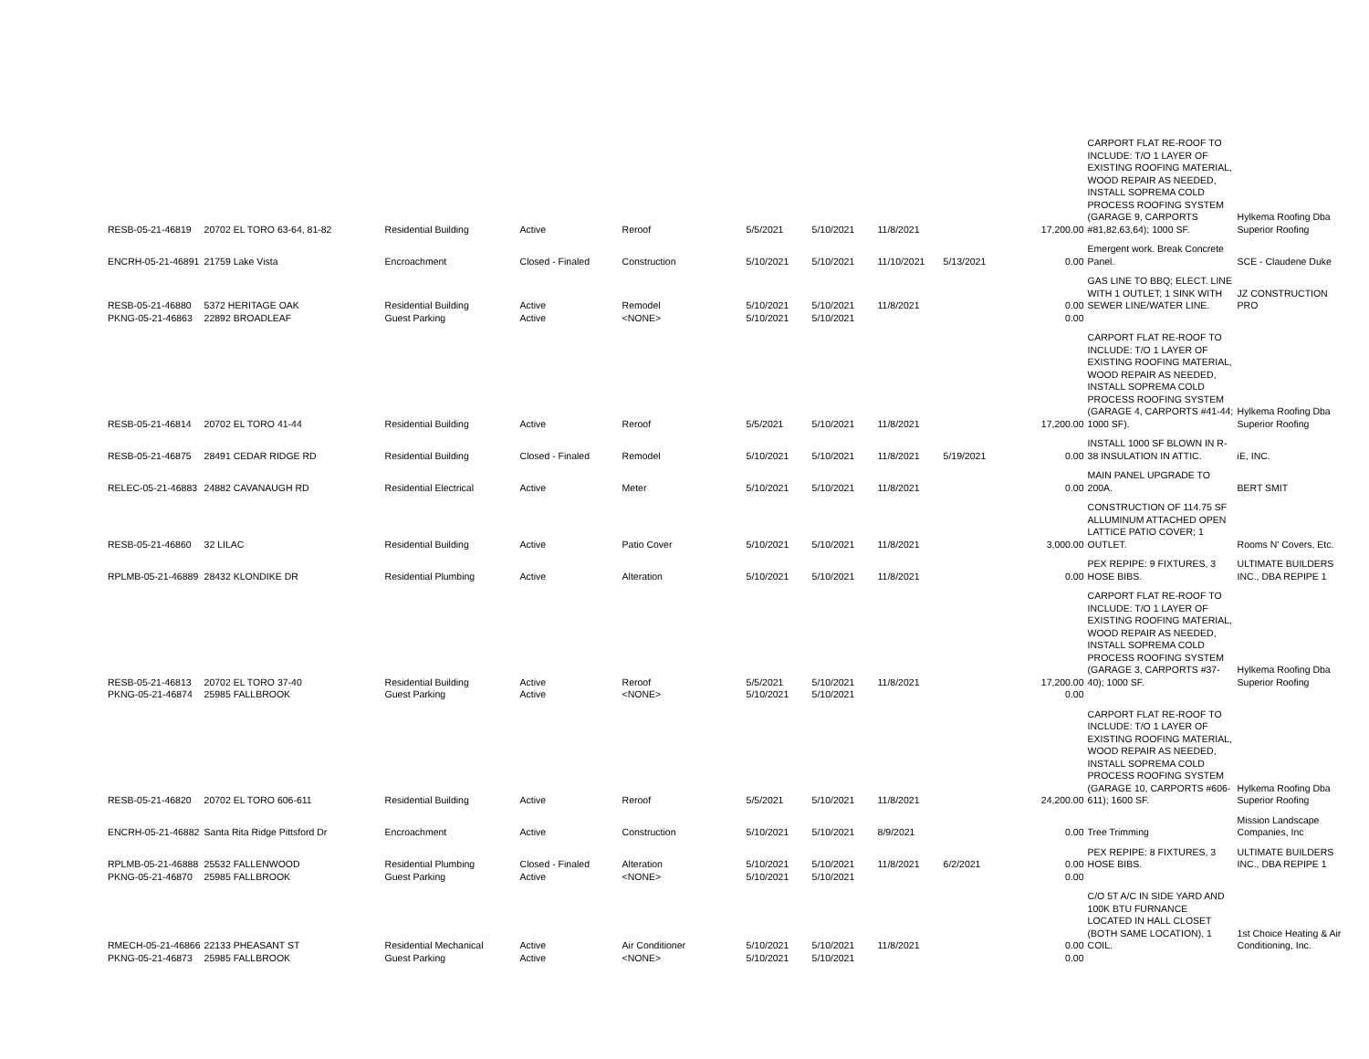| RESB-05-21-46819 | 20702 EL TORO 63-64, 81-82 | Residential Building | Active | Reroof | 5/5/2021 | 5/10/2021 | 11/8/2021 | | 17,200.00 | CARPORT FLAT RE-ROOF TO INCLUDE: T/O 1 LAYER OF EXISTING ROOFING MATERIAL, WOOD REPAIR AS NEEDED, INSTALL SOPREMA COLD PROCESS ROOFING SYSTEM (GARAGE 9, CARPORTS #81,82,63,64); 1000 SF. | Hylkema Roofing Dba Superior Roofing |
| ENCRH-05-21-46891 | 21759 Lake Vista | Encroachment | Closed - Finaled | Construction | 5/10/2021 | 5/10/2021 | 11/10/2021 | 5/13/2021 | 0.00 | Emergent work. Break Concrete Panel. | SCE - Claudene Duke |
| RESB-05-21-46880 | 5372 HERITAGE OAK | Residential Building | Active | Remodel | 5/10/2021 | 5/10/2021 | 11/8/2021 | | 0.00 | GAS LINE TO BBQ; ELECT. LINE WITH 1 OUTLET; 1 SINK WITH SEWER LINE/WATER LINE. | JZ CONSTRUCTION PRO |
| PKNG-05-21-46863 | 22892 BROADLEAF | Guest Parking | Active | <NONE> | 5/10/2021 | 5/10/2021 | | | 0.00 | | |
| RESB-05-21-46814 | 20702 EL TORO 41-44 | Residential Building | Active | Reroof | 5/5/2021 | 5/10/2021 | 11/8/2021 | | 17,200.00 | CARPORT FLAT RE-ROOF TO INCLUDE: T/O 1 LAYER OF EXISTING ROOFING MATERIAL, WOOD REPAIR AS NEEDED, INSTALL SOPREMA COLD PROCESS ROOFING SYSTEM (GARAGE 4, CARPORTS #41-44; 1000 SF). | Hylkema Roofing Dba Superior Roofing |
| RESB-05-21-46875 | 28491 CEDAR RIDGE RD | Residential Building | Closed - Finaled | Remodel | 5/10/2021 | 5/10/2021 | 11/8/2021 | 5/19/2021 | 0.00 | INSTALL 1000 SF BLOWN IN R-38 INSULATION IN ATTIC. | iE, INC. |
| RELEC-05-21-46883 | 24882 CAVANAUGH RD | Residential Electrical | Active | Meter | 5/10/2021 | 5/10/2021 | 11/8/2021 | | 0.00 | MAIN PANEL UPGRADE TO 200A. | BERT SMIT |
| RESB-05-21-46860 | 32 LILAC | Residential Building | Active | Patio Cover | 5/10/2021 | 5/10/2021 | 11/8/2021 | | 3,000.00 | CONSTRUCTION OF 114.75 SF ALLUMINUM ATTACHED OPEN LATTICE PATIO COVER; 1 OUTLET. | Rooms N' Covers, Etc. |
| RPLMB-05-21-46889 | 28432 KLONDIKE DR | Residential Plumbing | Active | Alteration | 5/10/2021 | 5/10/2021 | 11/8/2021 | | 0.00 | PEX REPIPE: 9 FIXTURES, 3 HOSE BIBS. | ULTIMATE BUILDERS INC., DBA REPIPE 1 |
| RESB-05-21-46813 | 20702 EL TORO 37-40 | Residential Building | Active | Reroof | 5/5/2021 | 5/10/2021 | 11/8/2021 | | 17,200.00 | CARPORT FLAT RE-ROOF TO INCLUDE: T/O 1 LAYER OF EXISTING ROOFING MATERIAL, WOOD REPAIR AS NEEDED, INSTALL SOPREMA COLD PROCESS ROOFING SYSTEM (GARAGE 3, CARPORTS #37-40); 1000 SF. | Hylkema Roofing Dba Superior Roofing |
| PKNG-05-21-46874 | 25985 FALLBROOK | Guest Parking | Active | <NONE> | 5/10/2021 | 5/10/2021 | | | 0.00 | | |
| RESB-05-21-46820 | 20702 EL TORO 606-611 | Residential Building | Active | Reroof | 5/5/2021 | 5/10/2021 | 11/8/2021 | | 24,200.00 | CARPORT FLAT RE-ROOF TO INCLUDE: T/O 1 LAYER OF EXISTING ROOFING MATERIAL, WOOD REPAIR AS NEEDED, INSTALL SOPREMA COLD PROCESS ROOFING SYSTEM (GARAGE 10, CARPORTS #606-611); 1600 SF. | Hylkema Roofing Dba Superior Roofing |
| ENCRH-05-21-46882 | Santa Rita Ridge Pittsford Dr | Encroachment | Active | Construction | 5/10/2021 | 5/10/2021 | 8/9/2021 | | 0.00 | Tree Trimming | Mission Landscape Companies, Inc |
| RPLMB-05-21-46888 | 25532 FALLENWOOD | Residential Plumbing | Closed - Finaled | Alteration | 5/10/2021 | 5/10/2021 | 11/8/2021 | 6/2/2021 | 0.00 | PEX REPIPE: 8 FIXTURES, 3 HOSE BIBS. | ULTIMATE BUILDERS INC., DBA REPIPE 1 |
| PKNG-05-21-46870 | 25985 FALLBROOK | Guest Parking | Active | <NONE> | 5/10/2021 | 5/10/2021 | | | 0.00 | | |
| RMECH-05-21-46866 | 22133 PHEASANT ST | Residential Mechanical | Active | Air Conditioner | 5/10/2021 | 5/10/2021 | 11/8/2021 | | 0.00 | C/O 5T A/C IN SIDE YARD AND 100K BTU FURNANCE LOCATED IN HALL CLOSET (BOTH SAME LOCATION), 1 COIL. | 1st Choice Heating & Air Conditioning, Inc. |
| PKNG-05-21-46873 | 25985 FALLBROOK | Guest Parking | Active | <NONE> | 5/10/2021 | 5/10/2021 | | | 0.00 | | |